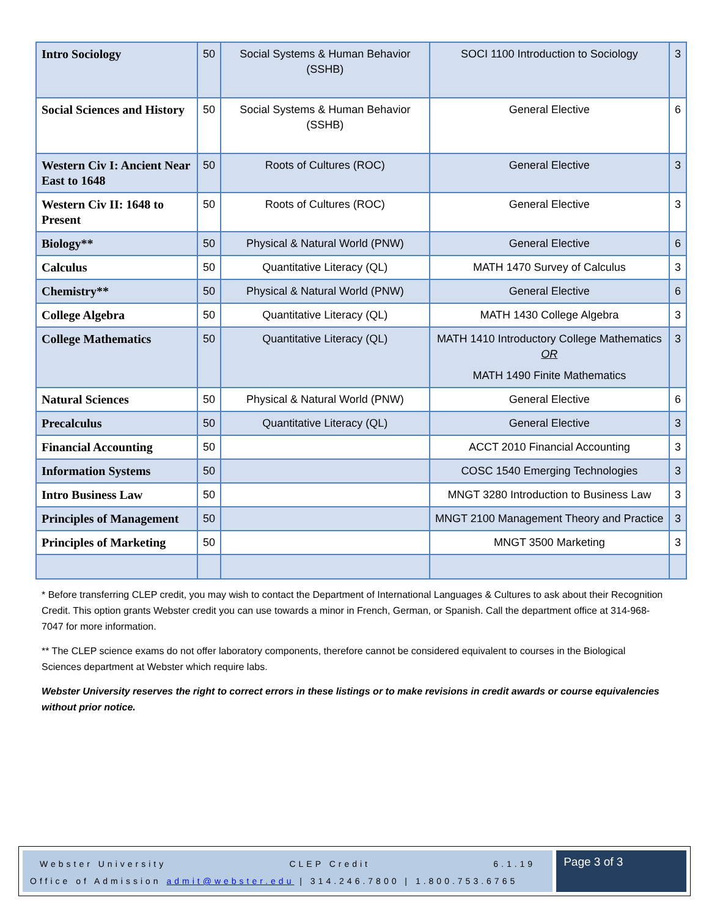| Intro Sociology | 50 | Social Systems & Human Behavior (SSHB) | SOCI 1100 Introduction to Sociology | 3 |
| Social Sciences and History | 50 | Social Systems & Human Behavior (SSHB) | General Elective | 6 |
| Western Civ I: Ancient Near East to 1648 | 50 | Roots of Cultures (ROC) | General Elective | 3 |
| Western Civ II: 1648 to Present | 50 | Roots of Cultures (ROC) | General Elective | 3 |
| Biology** | 50 | Physical & Natural World (PNW) | General Elective | 6 |
| Calculus | 50 | Quantitative Literacy (QL) | MATH 1470 Survey of Calculus | 3 |
| Chemistry** | 50 | Physical & Natural World (PNW) | General Elective | 6 |
| College Algebra | 50 | Quantitative Literacy (QL) | MATH 1430 College Algebra | 3 |
| College Mathematics | 50 | Quantitative Literacy (QL) | MATH 1410 Introductory College Mathematics OR MATH 1490 Finite Mathematics | 3 |
| Natural Sciences | 50 | Physical & Natural World (PNW) | General Elective | 6 |
| Precalculus | 50 | Quantitative Literacy (QL) | General Elective | 3 |
| Financial Accounting | 50 | | ACCT 2010 Financial Accounting | 3 |
| Information Systems | 50 | | COSC 1540 Emerging Technologies | 3 |
| Intro Business Law | 50 | | MNGT 3280 Introduction to Business Law | 3 |
| Principles of Management | 50 | | MNGT 2100 Management Theory and Practice | 3 |
| Principles of Marketing | 50 | | MNGT 3500 Marketing | 3 |
* Before transferring CLEP credit, you may wish to contact the Department of International Languages & Cultures to ask about their Recognition Credit. This option grants Webster credit you can use towards a minor in French, German, or Spanish. Call the department office at 314-968-7047 for more information.
** The CLEP science exams do not offer laboratory components, therefore cannot be considered equivalent to courses in the Biological Sciences department at Webster which require labs.
Webster University reserves the right to correct errors in these listings or to make revisions in credit awards or course equivalencies without prior notice.
Webster University CLEP Credit 6.1.19
Office of Admission admit@webster.edu | 314.246.7800 | 1.800.753.6765
Page 3 of 3